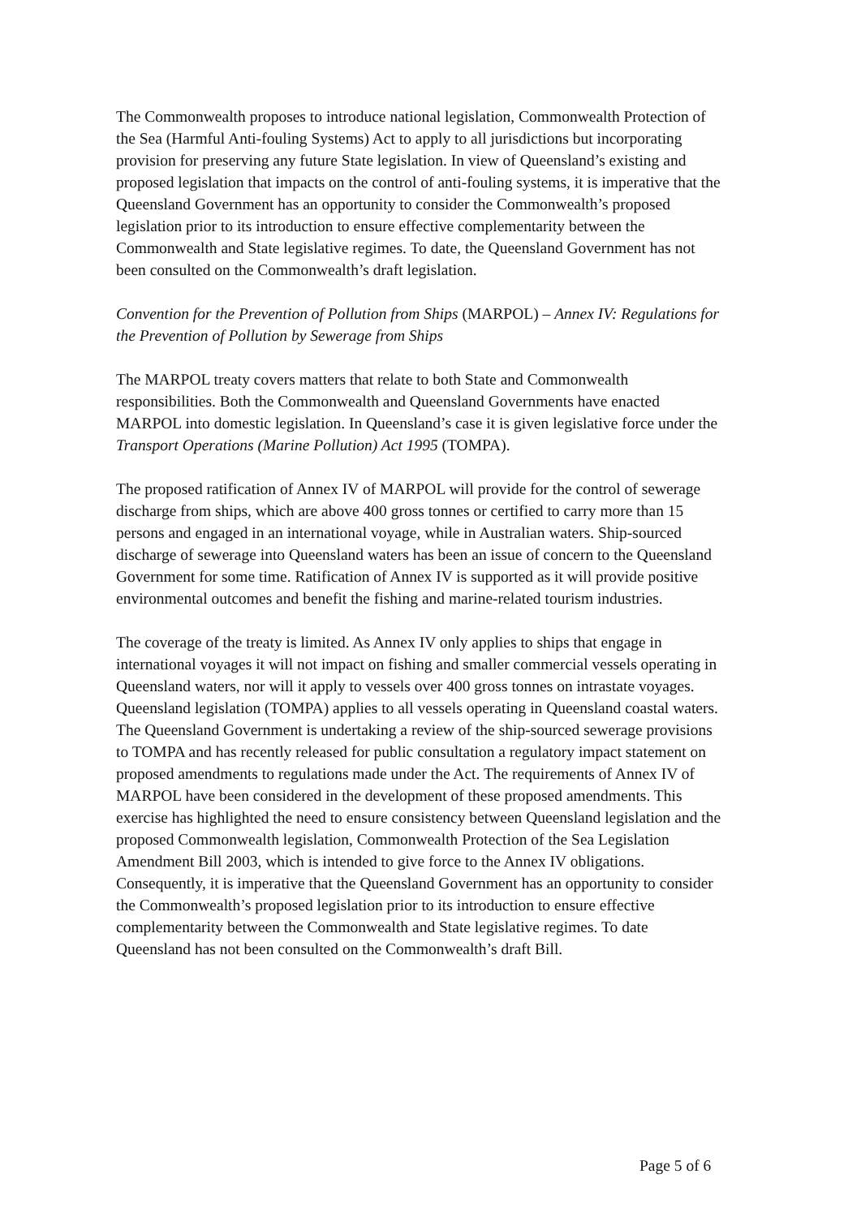The Commonwealth proposes to introduce national legislation, Commonwealth Protection of the Sea (Harmful Anti-fouling Systems) Act to apply to all jurisdictions but incorporating provision for preserving any future State legislation. In view of Queensland’s existing and proposed legislation that impacts on the control of anti-fouling systems, it is imperative that the Queensland Government has an opportunity to consider the Commonwealth’s proposed legislation prior to its introduction to ensure effective complementarity between the Commonwealth and State legislative regimes. To date, the Queensland Government has not been consulted on the Commonwealth’s draft legislation.
Convention for the Prevention of Pollution from Ships (MARPOL) – Annex IV: Regulations for the Prevention of Pollution by Sewerage from Ships
The MARPOL treaty covers matters that relate to both State and Commonwealth responsibilities. Both the Commonwealth and Queensland Governments have enacted MARPOL into domestic legislation. In Queensland’s case it is given legislative force under the Transport Operations (Marine Pollution) Act 1995 (TOMPA).
The proposed ratification of Annex IV of MARPOL will provide for the control of sewerage discharge from ships, which are above 400 gross tonnes or certified to carry more than 15 persons and engaged in an international voyage, while in Australian waters. Ship-sourced discharge of sewerage into Queensland waters has been an issue of concern to the Queensland Government for some time. Ratification of Annex IV is supported as it will provide positive environmental outcomes and benefit the fishing and marine-related tourism industries.
The coverage of the treaty is limited. As Annex IV only applies to ships that engage in international voyages it will not impact on fishing and smaller commercial vessels operating in Queensland waters, nor will it apply to vessels over 400 gross tonnes on intrastate voyages. Queensland legislation (TOMPA) applies to all vessels operating in Queensland coastal waters. The Queensland Government is undertaking a review of the ship-sourced sewerage provisions to TOMPA and has recently released for public consultation a regulatory impact statement on proposed amendments to regulations made under the Act. The requirements of Annex IV of MARPOL have been considered in the development of these proposed amendments. This exercise has highlighted the need to ensure consistency between Queensland legislation and the proposed Commonwealth legislation, Commonwealth Protection of the Sea Legislation Amendment Bill 2003, which is intended to give force to the Annex IV obligations. Consequently, it is imperative that the Queensland Government has an opportunity to consider the Commonwealth’s proposed legislation prior to its introduction to ensure effective complementarity between the Commonwealth and State legislative regimes. To date Queensland has not been consulted on the Commonwealth’s draft Bill.
Page 5 of 6